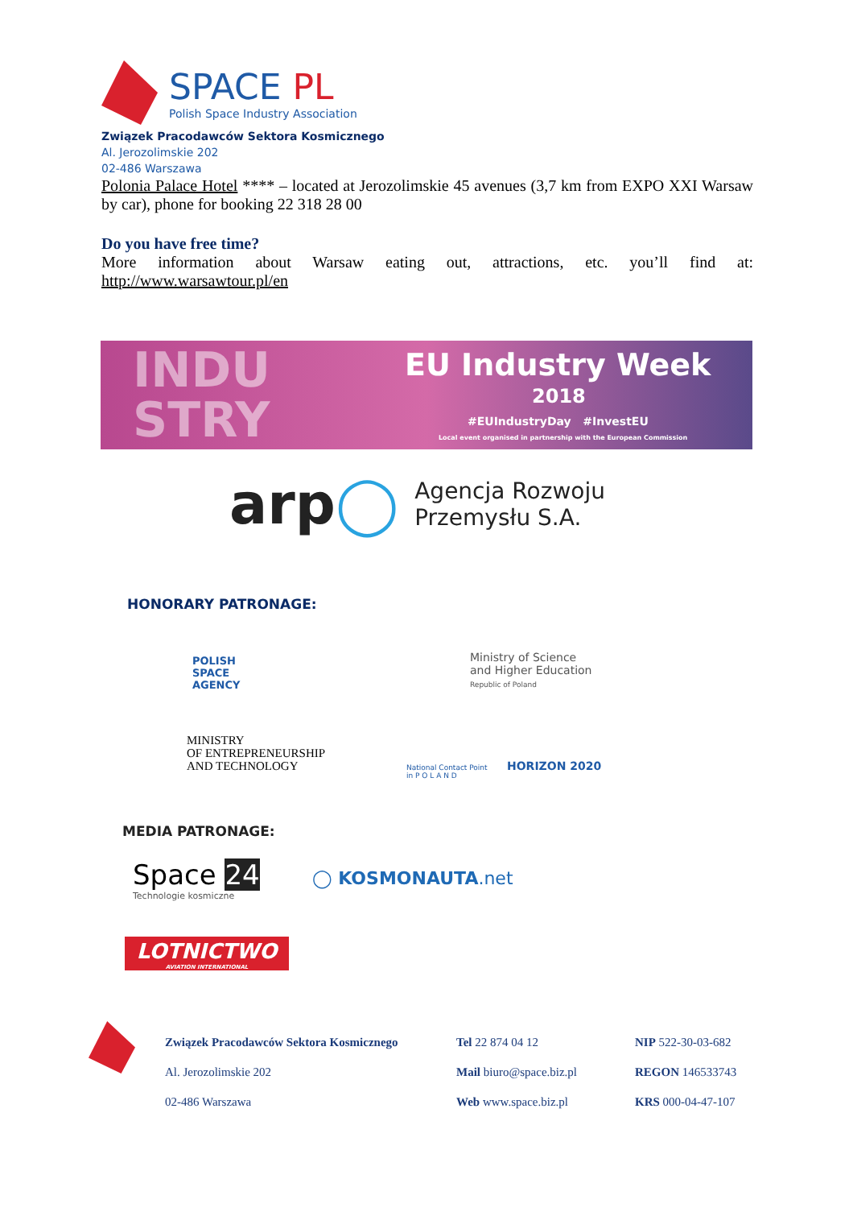SPACE PL
Polish Space Industry Association
Związek Pracodawców Sektora Kosmicznego
Al. Jerozolimskie 202
02-486 Warszawa
Polonia Palace Hotel **** – located at Jerozolimskie 45 avenues (3,7 km from EXPO XXI Warsaw by car), phone for booking 22 318 28 00
Do you have free time?
More information about Warsaw eating out, attractions, etc. you’ll find at: http://www.warsawtour.pl/en
INDU
STRY
EU Industry Week
2018
#EUIndustryDay #InvestEU
Local event organised in partnership with the European Commission
arp◯
Agencja Rozwoju
Przemysłu S.A.
HONORARY PATRONAGE:
POLISH
SPACE
AGENCY
Ministry of Science
and Higher Education
Republic of Poland
MINISTRY
OF ENTREPRENEURSHIP
AND TECHNOLOGY
National Contact Point
in P O L A N D
HORIZON 2020
MEDIA PATRONAGE:
Space 24
Technologie kosmiczne
◯ KOSMONAUTA.net
LOTNICTWO
AVIATION INTERNATIONAL
Związek Pracodawców Sektora Kosmicznego Tel 22 874 04 12 NIP 522-30-03-682 Al. Jerozolimskie 202 Mail biuro@space.biz.pl REGON 146533743 02-486 Warszawa Web www.space.biz.pl KRS 000-04-47-107